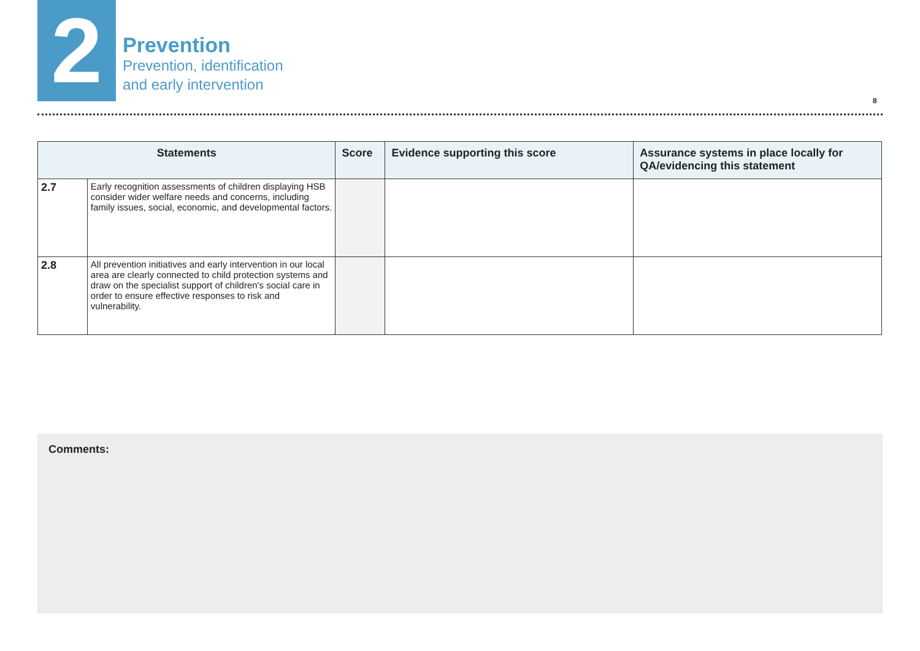2
Prevention
Prevention, identification
and early intervention
8
| Statements | | Score | Evidence supporting this score | Assurance systems in place locally for QA/evidencing this statement |
| --- | --- | --- | --- | --- |
| 2.7 | Early recognition assessments of children displaying HSB consider wider welfare needs and concerns, including family issues, social, economic, and developmental factors. | | | |
| 2.8 | All prevention initiatives and early intervention in our local area are clearly connected to child protection systems and draw on the specialist support of children's social care in order to ensure effective responses to risk and vulnerability. | | | |
Comments: